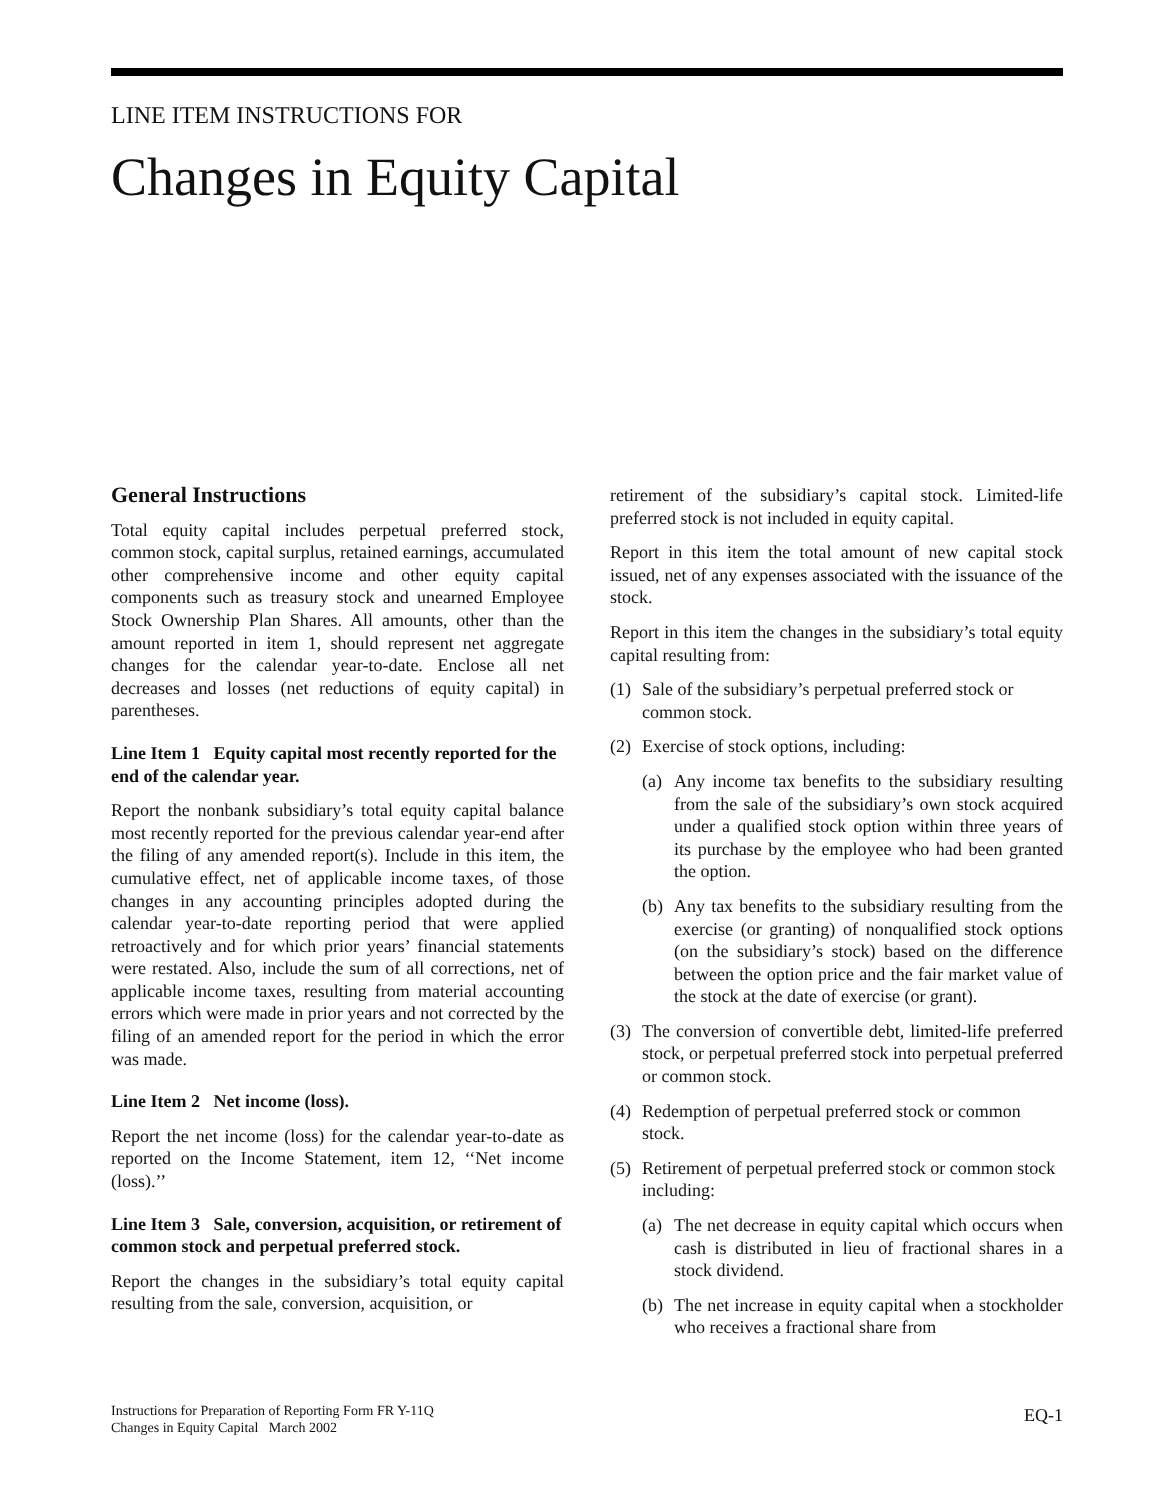LINE ITEM INSTRUCTIONS FOR
Changes in Equity Capital
General Instructions
Total equity capital includes perpetual preferred stock, common stock, capital surplus, retained earnings, accumulated other comprehensive income and other equity capital components such as treasury stock and unearned Employee Stock Ownership Plan Shares. All amounts, other than the amount reported in item 1, should represent net aggregate changes for the calendar year-to-date. Enclose all net decreases and losses (net reductions of equity capital) in parentheses.
Line Item 1 Equity capital most recently reported for the end of the calendar year.
Report the nonbank subsidiary’s total equity capital balance most recently reported for the previous calendar year-end after the filing of any amended report(s). Include in this item, the cumulative effect, net of applicable income taxes, of those changes in any accounting principles adopted during the calendar year-to-date reporting period that were applied retroactively and for which prior years’ financial statements were restated. Also, include the sum of all corrections, net of applicable income taxes, resulting from material accounting errors which were made in prior years and not corrected by the filing of an amended report for the period in which the error was made.
Line Item 2 Net income (loss).
Report the net income (loss) for the calendar year-to-date as reported on the Income Statement, item 12, ‘‘Net income (loss).’’
Line Item 3 Sale, conversion, acquisition, or retirement of common stock and perpetual preferred stock.
Report the changes in the subsidiary’s total equity capital resulting from the sale, conversion, acquisition, or
retirement of the subsidiary’s capital stock. Limited-life preferred stock is not included in equity capital.
Report in this item the total amount of new capital stock issued, net of any expenses associated with the issuance of the stock.
Report in this item the changes in the subsidiary’s total equity capital resulting from:
(1) Sale of the subsidiary’s perpetual preferred stock or common stock.
(2) Exercise of stock options, including:
(a) Any income tax benefits to the subsidiary resulting from the sale of the subsidiary’s own stock acquired under a qualified stock option within three years of its purchase by the employee who had been granted the option.
(b) Any tax benefits to the subsidiary resulting from the exercise (or granting) of nonqualified stock options (on the subsidiary’s stock) based on the difference between the option price and the fair market value of the stock at the date of exercise (or grant).
(3) The conversion of convertible debt, limited-life preferred stock, or perpetual preferred stock into perpetual preferred or common stock.
(4) Redemption of perpetual preferred stock or common stock.
(5) Retirement of perpetual preferred stock or common stock including:
(a) The net decrease in equity capital which occurs when cash is distributed in lieu of fractional shares in a stock dividend.
(b) The net increase in equity capital when a stockholder who receives a fractional share from
Instructions for Preparation of Reporting Form FR Y-11Q
Changes in Equity Capital March 2002
EQ-1